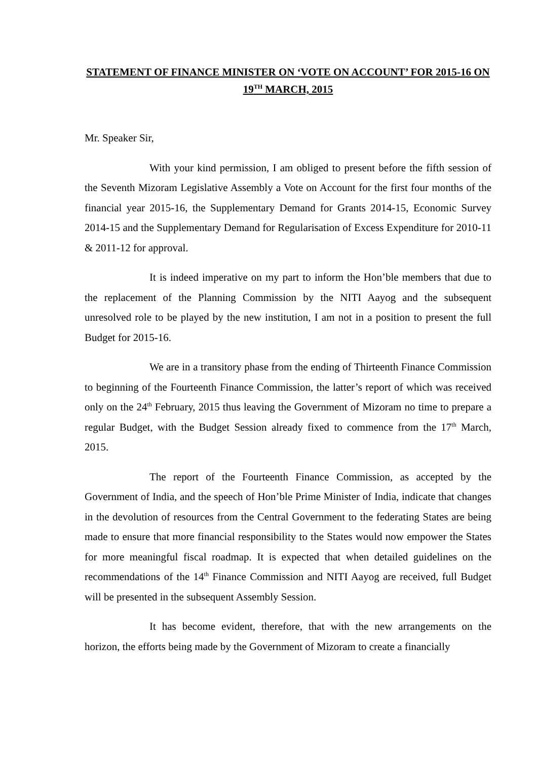STATEMENT OF FINANCE MINISTER ON ‘VOTE ON ACCOUNT’ FOR 2015-16 ON 19<sup>TH</sup> MARCH, 2015
Mr. Speaker Sir,
With your kind permission, I am obliged to present before the fifth session of the Seventh Mizoram Legislative Assembly a Vote on Account for the first four months of the financial year 2015-16, the Supplementary Demand for Grants 2014-15, Economic Survey 2014-15 and the Supplementary Demand for Regularisation of Excess Expenditure for 2010-11 & 2011-12 for approval.
It is indeed imperative on my part to inform the Hon’ble members that due to the replacement of the Planning Commission by the NITI Aayog and the subsequent unresolved role to be played by the new institution, I am not in a position to present the full Budget for 2015-16.
We are in a transitory phase from the ending of Thirteenth Finance Commission to beginning of the Fourteenth Finance Commission, the latter’s report of which was received only on the 24<sup>th</sup> February, 2015 thus leaving the Government of Mizoram no time to prepare a regular Budget, with the Budget Session already fixed to commence from the 17<sup>th</sup> March, 2015.
The report of the Fourteenth Finance Commission, as accepted by the Government of India, and the speech of Hon’ble Prime Minister of India, indicate that changes in the devolution of resources from the Central Government to the federating States are being made to ensure that more financial responsibility to the States would now empower the States for more meaningful fiscal roadmap. It is expected that when detailed guidelines on the recommendations of the 14<sup>th</sup> Finance Commission and NITI Aayog are received, full Budget will be presented in the subsequent Assembly Session.
It has become evident, therefore, that with the new arrangements on the horizon, the efforts being made by the Government of Mizoram to create a financially